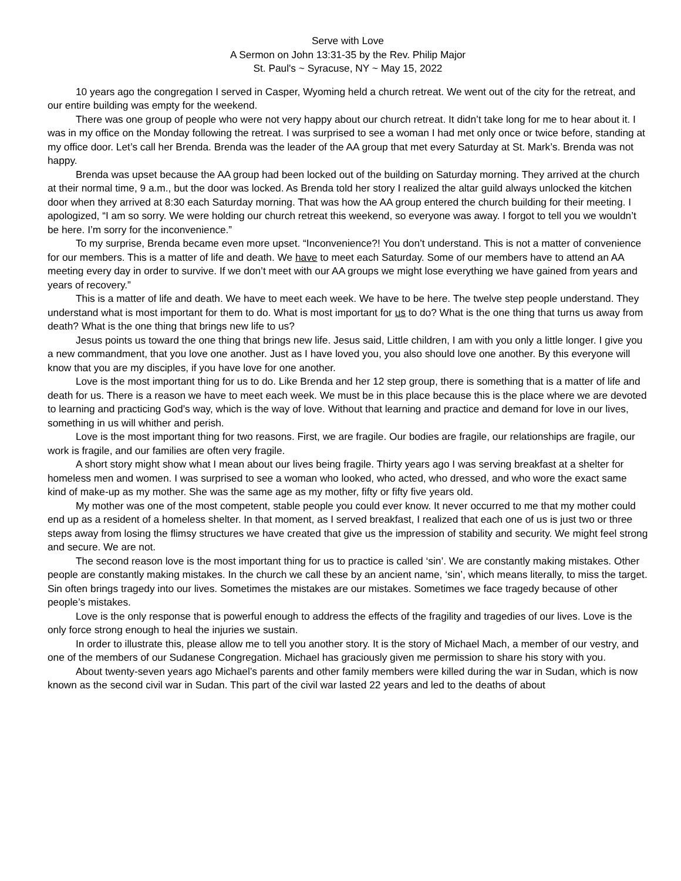Serve with Love
A Sermon on John 13:31-35 by the Rev. Philip Major
St. Paul's ~ Syracuse, NY ~ May 15, 2022
10 years ago the congregation I served in Casper, Wyoming held a church retreat. We went out of the city for the retreat, and our entire building was empty for the weekend.
There was one group of people who were not very happy about our church retreat. It didn’t take long for me to hear about it. I was in my office on the Monday following the retreat. I was surprised to see a woman I had met only once or twice before, standing at my office door. Let’s call her Brenda. Brenda was the leader of the AA group that met every Saturday at St. Mark’s. Brenda was not happy.
Brenda was upset because the AA group had been locked out of the building on Saturday morning. They arrived at the church at their normal time, 9 a.m., but the door was locked. As Brenda told her story I realized the altar guild always unlocked the kitchen door when they arrived at 8:30 each Saturday morning. That was how the AA group entered the church building for their meeting. I apologized, “I am so sorry. We were holding our church retreat this weekend, so everyone was away. I forgot to tell you we wouldn’t be here. I’m sorry for the inconvenience.”
To my surprise, Brenda became even more upset. “Inconvenience?! You don’t understand. This is not a matter of convenience for our members. This is a matter of life and death. We have to meet each Saturday. Some of our members have to attend an AA meeting every day in order to survive. If we don’t meet with our AA groups we might lose everything we have gained from years and years of recovery.”
This is a matter of life and death. We have to meet each week. We have to be here. The twelve step people understand. They understand what is most important for them to do. What is most important for us to do? What is the one thing that turns us away from death? What is the one thing that brings new life to us?
Jesus points us toward the one thing that brings new life. Jesus said, Little children, I am with you only a little longer. I give you a new commandment, that you love one another. Just as I have loved you, you also should love one another. By this everyone will know that you are my disciples, if you have love for one another.
Love is the most important thing for us to do. Like Brenda and her 12 step group, there is something that is a matter of life and death for us. There is a reason we have to meet each week. We must be in this place because this is the place where we are devoted to learning and practicing God’s way, which is the way of love. Without that learning and practice and demand for love in our lives, something in us will whither and perish.
Love is the most important thing for two reasons. First, we are fragile. Our bodies are fragile, our relationships are fragile, our work is fragile, and our families are often very fragile.
A short story might show what I mean about our lives being fragile. Thirty years ago I was serving breakfast at a shelter for homeless men and women. I was surprised to see a woman who looked, who acted, who dressed, and who wore the exact same kind of make-up as my mother. She was the same age as my mother, fifty or fifty five years old.
My mother was one of the most competent, stable people you could ever know. It never occurred to me that my mother could end up as a resident of a homeless shelter. In that moment, as I served breakfast, I realized that each one of us is just two or three steps away from losing the flimsy structures we have created that give us the impression of stability and security. We might feel strong and secure. We are not.
The second reason love is the most important thing for us to practice is called ‘sin’. We are constantly making mistakes. Other people are constantly making mistakes. In the church we call these by an ancient name, ‘sin’, which means literally, to miss the target. Sin often brings tragedy into our lives. Sometimes the mistakes are our mistakes. Sometimes we face tragedy because of other people’s mistakes.
Love is the only response that is powerful enough to address the effects of the fragility and tragedies of our lives. Love is the only force strong enough to heal the injuries we sustain.
In order to illustrate this, please allow me to tell you another story. It is the story of Michael Mach, a member of our vestry, and one of the members of our Sudanese Congregation. Michael has graciously given me permission to share his story with you.
About twenty-seven years ago Michael’s parents and other family members were killed during the war in Sudan, which is now known as the second civil war in Sudan. This part of the civil war lasted 22 years and led to the deaths of about